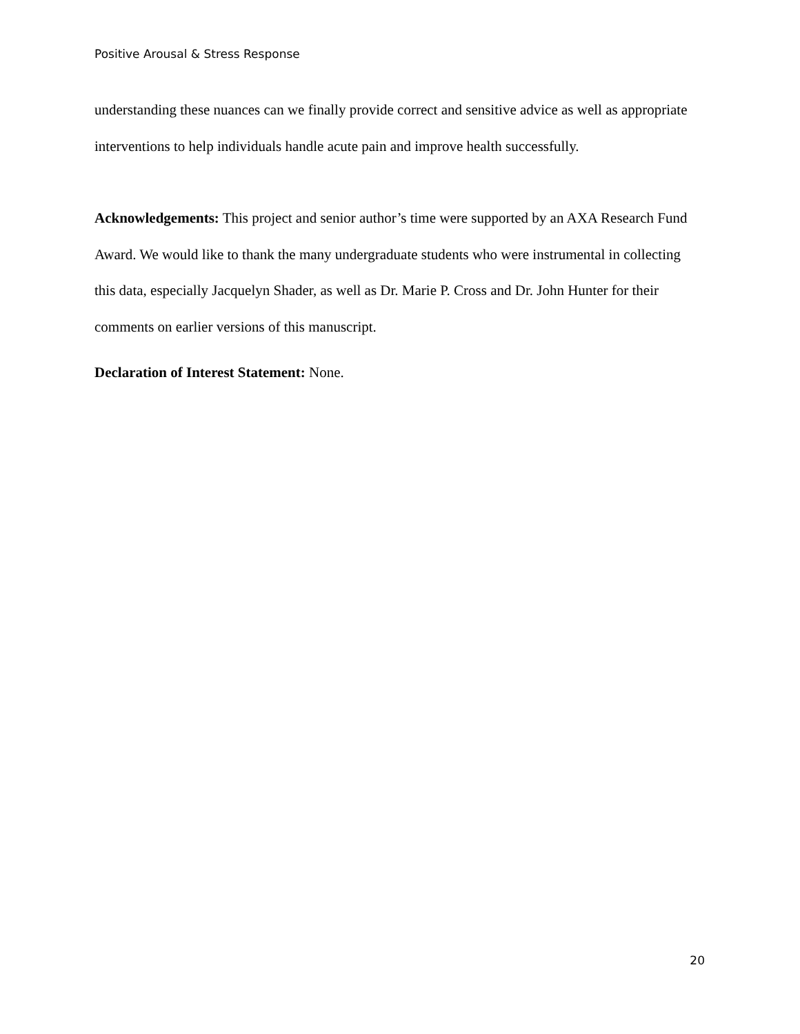Positive Arousal & Stress Response
understanding these nuances can we finally provide correct and sensitive advice as well as appropriate interventions to help individuals handle acute pain and improve health successfully.
Acknowledgements: This project and senior author’s time were supported by an AXA Research Fund Award. We would like to thank the many undergraduate students who were instrumental in collecting this data, especially Jacquelyn Shader, as well as Dr. Marie P. Cross and Dr. John Hunter for their comments on earlier versions of this manuscript.
Declaration of Interest Statement: None.
20